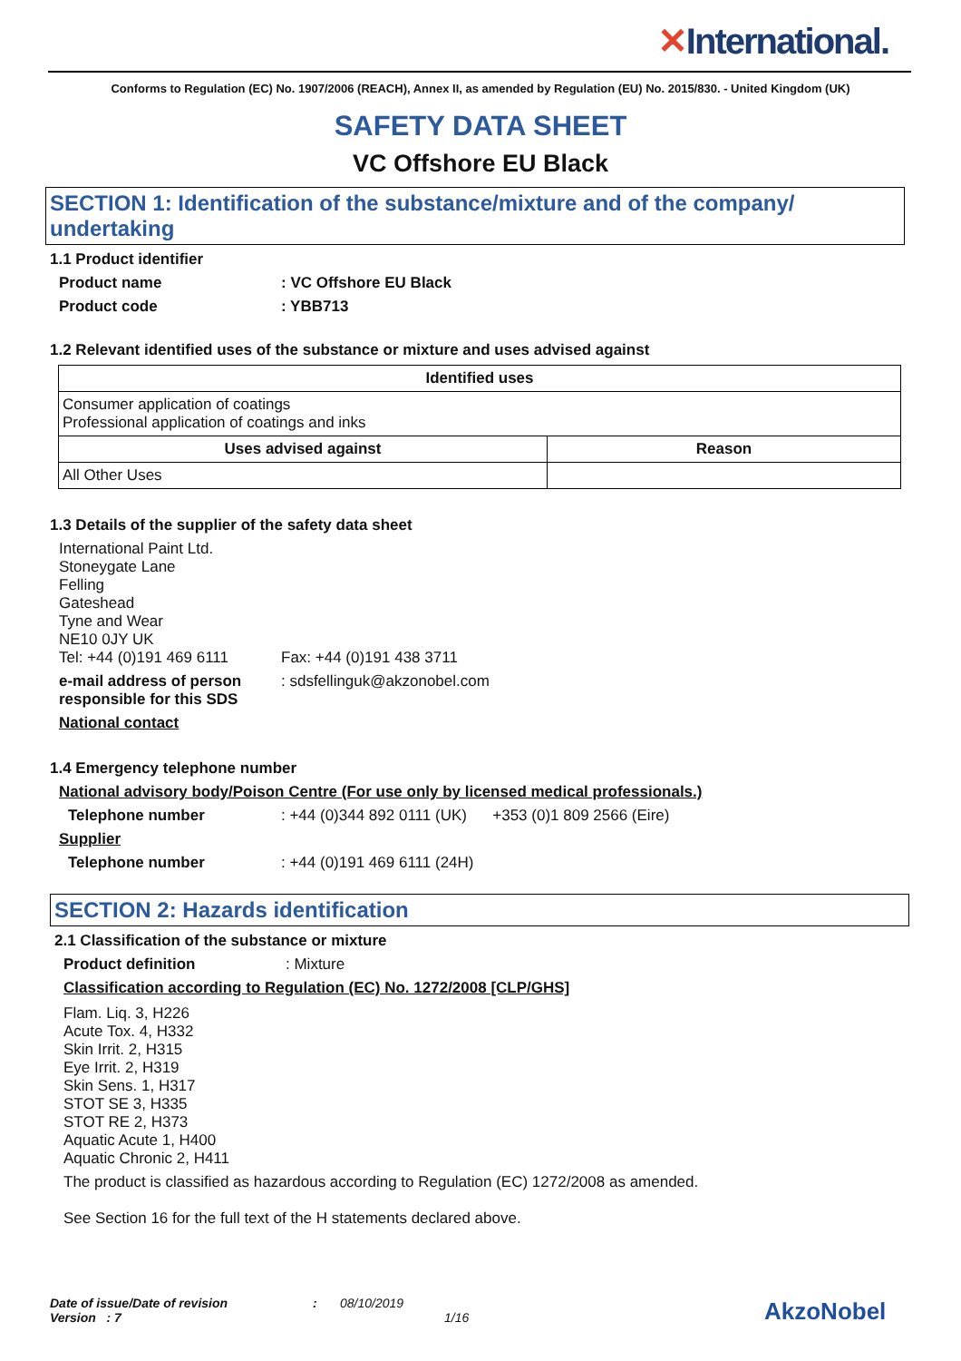✕International.
Conforms to Regulation (EC) No. 1907/2006 (REACH), Annex II, as amended by Regulation (EU) No. 2015/830. - United Kingdom (UK)
SAFETY DATA SHEET
VC Offshore EU Black
SECTION 1: Identification of the substance/mixture and of the company/ undertaking
1.1 Product identifier
Product name : VC Offshore EU Black
Product code : YBB713
1.2 Relevant identified uses of the substance or mixture and uses advised against
| Identified uses | |
| --- | --- |
| Consumer application of coatings Professional application of coatings and inks | |
| Uses advised against | Reason |
| All Other Uses | |
1.3 Details of the supplier of the safety data sheet
International Paint Ltd.
Stoneygate Lane
Felling
Gateshead
Tyne and Wear
NE10 0JY UK
Tel: +44 (0)191 469 6111 Fax: +44 (0)191 438 3711
e-mail address of person responsible for this SDS
: sdsfellinguk@akzonobel.com
National contact
1.4 Emergency telephone number
National advisory body/Poison Centre (For use only by licensed medical professionals.)
Telephone number : +44 (0)344 892 0111 (UK) +353 (0)1 809 2566 (Eire)
Supplier
Telephone number : +44 (0)191 469 6111 (24H)
SECTION 2: Hazards identification
2.1 Classification of the substance or mixture
Product definition : Mixture
Classification according to Regulation (EC) No. 1272/2008 [CLP/GHS]
Flam. Liq. 3, H226
Acute Tox. 4, H332
Skin Irrit. 2, H315
Eye Irrit. 2, H319
Skin Sens. 1, H317
STOT SE 3, H335
STOT RE 2, H373
Aquatic Acute 1, H400
Aquatic Chronic 2, H411
The product is classified as hazardous according to Regulation (EC) 1272/2008 as amended.
See Section 16 for the full text of the H statements declared above.
Date of issue/Date of revision : 08/10/2019
Version : 7 1/16
AkzoNobel